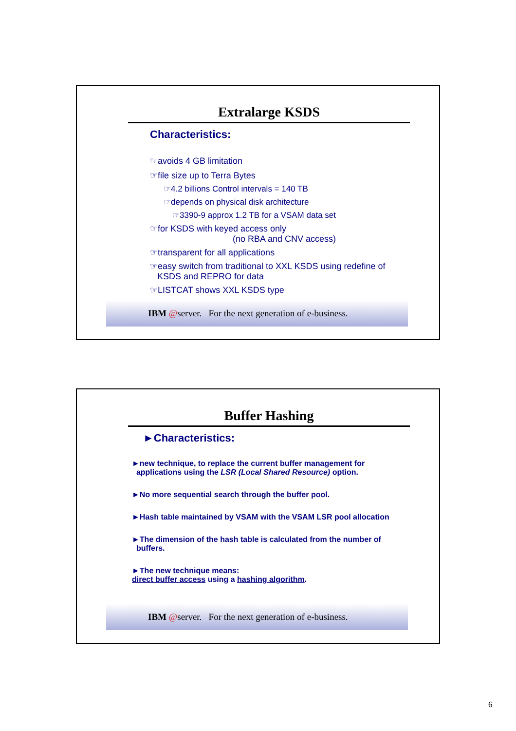Extralarge KSDS
Characteristics:
☞avoids 4 GB limitation
☞file size up to Terra Bytes
☞4.2 billions Control intervals = 140 TB
☞depends on physical disk architecture
☞3390-9 approx 1.2 TB for a VSAM data set
☞for KSDS with keyed access only
(no RBA and CNV access)
☞transparent for all applications
☞easy switch from traditional to XXL KSDS using redefine of
KSDS and REPRO for data
☞LISTCAT shows XXL KSDS type
IBM @ server. For the next generation of e-business.
Buffer Hashing
►Characteristics:
►new technique, to replace the current buffer management for
applications using the LSR (Local Shared Resource) option.
►No more sequential search through the buffer pool.
►Hash table maintained by VSAM with the VSAM LSR pool allocation
►The dimension of the hash table is calculated from the number of
buffers.
►The new technique means:
direct buffer access using a hashing algorithm.
IBM @ server. For the next generation of e-business.
6